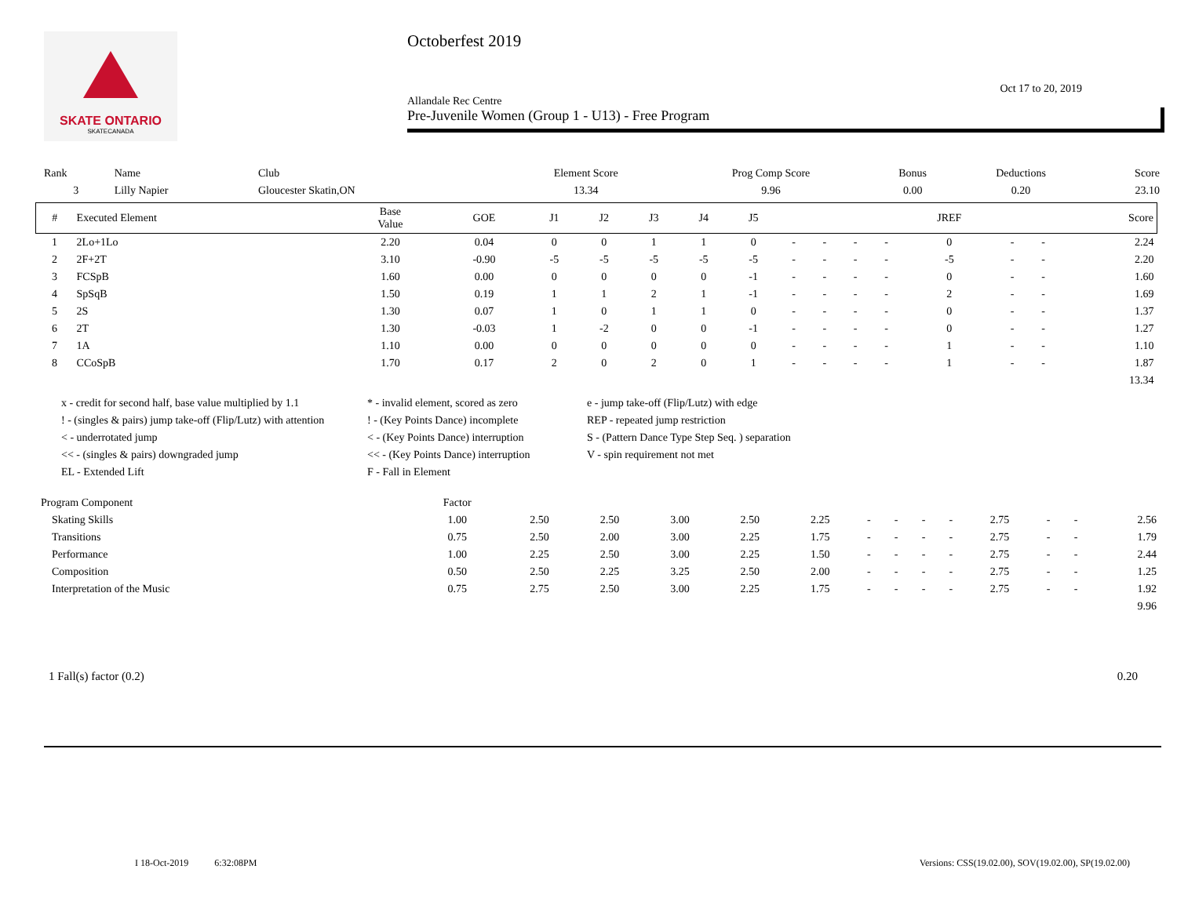SKATE ONTARIO
SKATECANADA
Octoberfest 2019
Oct 17 to 20, 2019
Allandale Rec Centre
Pre-Juvenile Women (Group 1 - U13) - Free Program
| Rank | Name | Club | Element Score | Prog Comp Score | Bonus | Deductions | Score |
| --- | --- | --- | --- | --- | --- | --- | --- |
| 3 | Lilly Napier | Gloucester Skatin,ON | 13.34 | 9.96 | 0.00 | 0.20 | 23.10 |
| # | Executed Element | Base Value | GOE | J1 | J2 | J3 | J4 | J5 | | | | | JREF | | | Score |
| --- | --- | --- | --- | --- | --- | --- | --- | --- | --- | --- | --- | --- | --- | --- | --- | --- |
| 1 | 2Lo+1Lo | 2.20 | 0.04 | 0 | 0 | 1 | 1 | 0 | - | - | - | - | 0 | - | - | 2.24 |
| 2 | 2F+2T | 3.10 | -0.90 | -5 | -5 | -5 | -5 | -5 | - | - | - | - | -5 | - | - | 2.20 |
| 3 | FCSpB | 1.60 | 0.00 | 0 | 0 | 0 | 0 | -1 | - | - | - | - | 0 | - | - | 1.60 |
| 4 | SpSqB | 1.50 | 0.19 | 1 | 1 | 2 | 1 | -1 | - | - | - | - | 2 | - | - | 1.69 |
| 5 | 2S | 1.30 | 0.07 | 1 | 0 | 1 | 1 | 0 | - | - | - | - | 0 | - | - | 1.37 |
| 6 | 2T | 1.30 | -0.03 | 1 | -2 | 0 | 0 | -1 | - | - | - | - | 0 | - | - | 1.27 |
| 7 | 1A | 1.10 | 0.00 | 0 | 0 | 0 | 0 | 0 | - | - | - | - | 1 | - | - | 1.10 |
| 8 | CCoSpB | 1.70 | 0.17 | 2 | 0 | 2 | 0 | 1 | - | - | - | - | 1 | - | - | 1.87 |
| 13.34 | | | | | | | | | | | | | | | | |
x - credit for second half, base value multiplied by 1.1
* - invalid element, scored as zero
e - jump take-off (Flip/Lutz) with edge
! - (singles & pairs) jump take-off (Flip/Lutz) with attention
! - (Key Points Dance) incomplete
REP - repeated jump restriction
< - underrotated jump
< - (Key Points Dance) interruption
S - (Pattern Dance Type Step Seq. ) separation
<< - (singles & pairs) downgraded jump
<< - (Key Points Dance) interruption
V - spin requirement not met
EL - Extended Lift
F - Fall in Element
| Program Component | Factor | | | | | | | | | | | | | |
| --- | --- | --- | --- | --- | --- | --- | --- | --- | --- | --- | --- | --- | --- | --- |
| Skating Skills | 1.00 | 2.50 | 2.50 | 3.00 | 2.50 | 2.25 | - | - | - | - | 2.75 | - | - | 2.56 |
| Transitions | 0.75 | 2.50 | 2.00 | 3.00 | 2.25 | 1.75 | - | - | - | - | 2.75 | - | - | 1.79 |
| Performance | 1.00 | 2.25 | 2.50 | 3.00 | 2.25 | 1.50 | - | - | - | - | 2.75 | - | - | 2.44 |
| Composition | 0.50 | 2.50 | 2.25 | 3.25 | 2.50 | 2.00 | - | - | - | - | 2.75 | - | - | 1.25 |
| Interpretation of the Music | 0.75 | 2.75 | 2.50 | 3.00 | 2.25 | 1.75 | - | - | - | - | 2.75 | - | - | 1.92 |
| 9.96 | | | | | | | | | | | | | | |
1 Fall(s) factor (0.2) 0.20
I 18-Oct-2019 6:32:08PM Versions: CSS(19.02.00), SOV(19.02.00), SP(19.02.00)